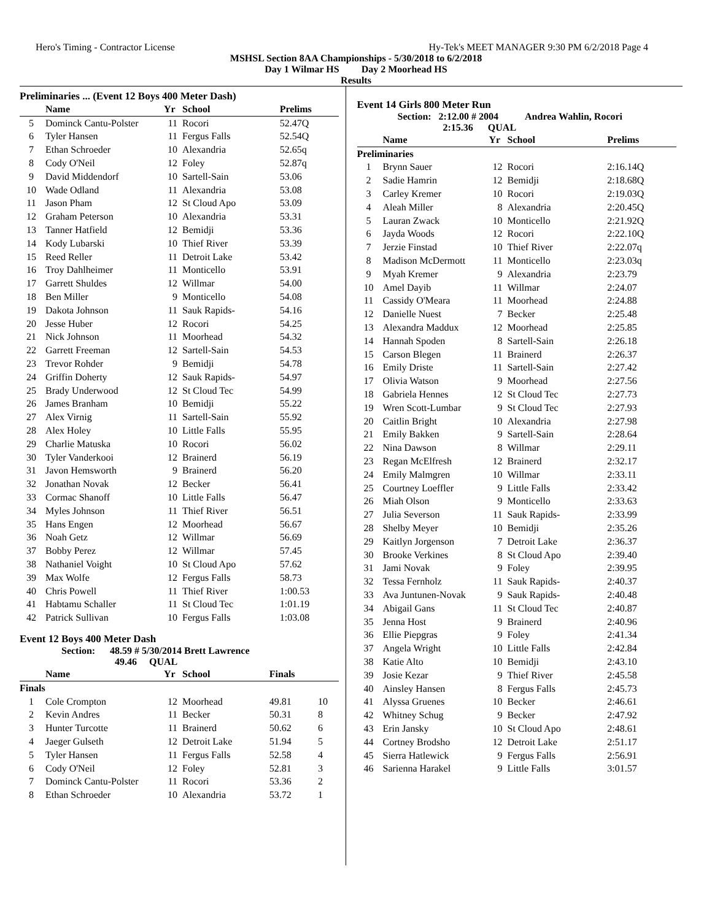Hero's Timing - Contractor License Hy-Tek's MEET MANAGER 9:30 PM 6/2/2018 Page 4
MSHSL Section 8AA Championships - 5/30/2018 to 6/2/2018
Day 1 Wilmar HS Day 2 Moorhead HS
Results
Preliminaries ... (Event 12 Boys 400 Meter Dash)
| | Name | Yr | School | Prelims |
| --- | --- | --- | --- | --- |
| 5 | Dominck Cantu-Polster | 11 | Rocori | 52.47Q |
| 6 | Tyler Hansen | 11 | Fergus Falls | 52.54Q |
| 7 | Ethan Schroeder | 10 | Alexandria | 52.65q |
| 8 | Cody O'Neil | 12 | Foley | 52.87q |
| 9 | David Middendorf | 10 | Sartell-Sain | 53.06 |
| 10 | Wade Odland | 11 | Alexandria | 53.08 |
| 11 | Jason Pham | 12 | St Cloud Apo | 53.09 |
| 12 | Graham Peterson | 10 | Alexandria | 53.31 |
| 13 | Tanner Hatfield | 12 | Bemidji | 53.36 |
| 14 | Kody Lubarski | 10 | Thief River | 53.39 |
| 15 | Reed Reller | 11 | Detroit Lake | 53.42 |
| 16 | Troy Dahlheimer | 11 | Monticello | 53.91 |
| 17 | Garrett Shuldes | 12 | Willmar | 54.00 |
| 18 | Ben Miller | 9 | Monticello | 54.08 |
| 19 | Dakota Johnson | 11 | Sauk Rapids- | 54.16 |
| 20 | Jesse Huber | 12 | Rocori | 54.25 |
| 21 | Nick Johnson | 11 | Moorhead | 54.32 |
| 22 | Garrett Freeman | 12 | Sartell-Sain | 54.53 |
| 23 | Trevor Rohder | 9 | Bemidji | 54.78 |
| 24 | Griffin Doherty | 12 | Sauk Rapids- | 54.97 |
| 25 | Brady Underwood | 12 | St Cloud Tec | 54.99 |
| 26 | James Branham | 10 | Bemidji | 55.22 |
| 27 | Alex Virnig | 11 | Sartell-Sain | 55.92 |
| 28 | Alex Holey | 10 | Little Falls | 55.95 |
| 29 | Charlie Matuska | 10 | Rocori | 56.02 |
| 30 | Tyler Vanderkooi | 12 | Brainerd | 56.19 |
| 31 | Javon Hemsworth | 9 | Brainerd | 56.20 |
| 32 | Jonathan Novak | 12 | Becker | 56.41 |
| 33 | Cormac Shanoff | 10 | Little Falls | 56.47 |
| 34 | Myles Johnson | 11 | Thief River | 56.51 |
| 35 | Hans Engen | 12 | Moorhead | 56.67 |
| 36 | Noah Getz | 12 | Willmar | 56.69 |
| 37 | Bobby Perez | 12 | Willmar | 57.45 |
| 38 | Nathaniel Voight | 10 | St Cloud Apo | 57.62 |
| 39 | Max Wolfe | 12 | Fergus Falls | 58.73 |
| 40 | Chris Powell | 11 | Thief River | 1:00.53 |
| 41 | Habtamu Schaller | 11 | St Cloud Tec | 1:01.19 |
| 42 | Patrick Sullivan | 10 | Fergus Falls | 1:03.08 |
Event 12 Boys 400 Meter Dash
Section: 48.59 # 5/30/2014 Brett Lawrence
49.46 QUAL
| | Name | Yr | School | Finals | |
| --- | --- | --- | --- | --- | --- |
| Finals | | | | | |
| 1 | Cole Crompton | 12 | Moorhead | 49.81 | 10 |
| 2 | Kevin Andres | 11 | Becker | 50.31 | 8 |
| 3 | Hunter Turcotte | 11 | Brainerd | 50.62 | 6 |
| 4 | Jaeger Gulseth | 12 | Detroit Lake | 51.94 | 5 |
| 5 | Tyler Hansen | 11 | Fergus Falls | 52.58 | 4 |
| 6 | Cody O'Neil | 12 | Foley | 52.81 | 3 |
| 7 | Dominck Cantu-Polster | 11 | Rocori | 53.36 | 2 |
| 8 | Ethan Schroeder | 10 | Alexandria | 53.72 | 1 |
Event 14 Girls 800 Meter Run
Section: 2:12.00 # 2004 Andrea Wahlin, Rocori
2:15.36 QUAL
| | Name | Yr | School | Prelims |
| --- | --- | --- | --- | --- |
| Preliminaries | | | | |
| 1 | Brynn Sauer | 12 | Rocori | 2:16.14Q |
| 2 | Sadie Hamrin | 12 | Bemidji | 2:18.68Q |
| 3 | Carley Kremer | 10 | Rocori | 2:19.03Q |
| 4 | Aleah Miller | 8 | Alexandria | 2:20.45Q |
| 5 | Lauran Zwack | 10 | Monticello | 2:21.92Q |
| 6 | Jayda Woods | 12 | Rocori | 2:22.10Q |
| 7 | Jerzie Finstad | 10 | Thief River | 2:22.07q |
| 8 | Madison McDermott | 11 | Monticello | 2:23.03q |
| 9 | Myah Kremer | 9 | Alexandria | 2:23.79 |
| 10 | Amel Dayib | 11 | Willmar | 2:24.07 |
| 11 | Cassidy O'Meara | 11 | Moorhead | 2:24.88 |
| 12 | Danielle Nuest | 7 | Becker | 2:25.48 |
| 13 | Alexandra Maddux | 12 | Moorhead | 2:25.85 |
| 14 | Hannah Spoden | 8 | Sartell-Sain | 2:26.18 |
| 15 | Carson Blegen | 11 | Brainerd | 2:26.37 |
| 16 | Emily Driste | 11 | Sartell-Sain | 2:27.42 |
| 17 | Olivia Watson | 9 | Moorhead | 2:27.56 |
| 18 | Gabriela Hennes | 12 | St Cloud Tec | 2:27.73 |
| 19 | Wren Scott-Lumbar | 9 | St Cloud Tec | 2:27.93 |
| 20 | Caitlin Bright | 10 | Alexandria | 2:27.98 |
| 21 | Emily Bakken | 9 | Sartell-Sain | 2:28.64 |
| 22 | Nina Dawson | 8 | Willmar | 2:29.11 |
| 23 | Regan McElfresh | 12 | Brainerd | 2:32.17 |
| 24 | Emily Malmgren | 10 | Willmar | 2:33.11 |
| 25 | Courtney Loeffler | 9 | Little Falls | 2:33.42 |
| 26 | Miah Olson | 9 | Monticello | 2:33.63 |
| 27 | Julia Severson | 11 | Sauk Rapids- | 2:33.99 |
| 28 | Shelby Meyer | 10 | Bemidji | 2:35.26 |
| 29 | Kaitlyn Jorgenson | 7 | Detroit Lake | 2:36.37 |
| 30 | Brooke Verkines | 8 | St Cloud Apo | 2:39.40 |
| 31 | Jami Novak | 9 | Foley | 2:39.95 |
| 32 | Tessa Fernholz | 11 | Sauk Rapids- | 2:40.37 |
| 33 | Ava Juntunen-Novak | 9 | Sauk Rapids- | 2:40.48 |
| 34 | Abigail Gans | 11 | St Cloud Tec | 2:40.87 |
| 35 | Jenna Host | 9 | Brainerd | 2:40.96 |
| 36 | Ellie Piepgras | 9 | Foley | 2:41.34 |
| 37 | Angela Wright | 10 | Little Falls | 2:42.84 |
| 38 | Katie Alto | 10 | Bemidji | 2:43.10 |
| 39 | Josie Kezar | 9 | Thief River | 2:45.58 |
| 40 | Ainsley Hansen | 8 | Fergus Falls | 2:45.73 |
| 41 | Alyssa Gruenes | 10 | Becker | 2:46.61 |
| 42 | Whitney Schug | 9 | Becker | 2:47.92 |
| 43 | Erin Jansky | 10 | St Cloud Apo | 2:48.61 |
| 44 | Cortney Brodsho | 12 | Detroit Lake | 2:51.17 |
| 45 | Sierra Hatlewick | 9 | Fergus Falls | 2:56.91 |
| 46 | Sarienna Harakel | 9 | Little Falls | 3:01.57 |